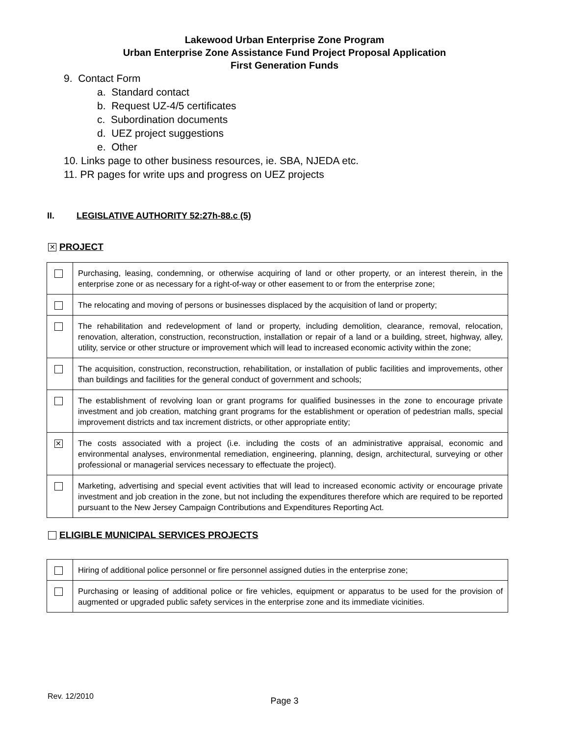Lakewood Urban Enterprise Zone Program
Urban Enterprise Zone Assistance Fund Project Proposal Application
First Generation Funds
9. Contact Form
a. Standard contact
b. Request UZ-4/5 certificates
c. Subordination documents
d. UEZ project suggestions
e. Other
10. Links page to other business resources, ie. SBA, NJEDA etc.
11. PR pages for write ups and progress on UEZ projects
II. LEGISLATIVE AUTHORITY 52:27h-88.c (5)
✕ PROJECT
| | Purchasing, leasing, condemning, or otherwise acquiring of land or other property, or an interest therein, in the enterprise zone or as necessary for a right-of-way or other easement to or from the enterprise zone; |
| | The relocating and moving of persons or businesses displaced by the acquisition of land or property; |
| | The rehabilitation and redevelopment of land or property, including demolition, clearance, removal, relocation, renovation, alteration, construction, reconstruction, installation or repair of a land or a building, street, highway, alley, utility, service or other structure or improvement which will lead to increased economic activity within the zone; |
| | The acquisition, construction, reconstruction, rehabilitation, or installation of public facilities and improvements, other than buildings and facilities for the general conduct of government and schools; |
| | The establishment of revolving loan or grant programs for qualified businesses in the zone to encourage private investment and job creation, matching grant programs for the establishment or operation of pedestrian malls, special improvement districts and tax increment districts, or other appropriate entity; |
| ✕ | The costs associated with a project (i.e. including the costs of an administrative appraisal, economic and environmental analyses, environmental remediation, engineering, planning, design, architectural, surveying or other professional or managerial services necessary to effectuate the project). |
| | Marketing, advertising and special event activities that will lead to increased economic activity or encourage private investment and job creation in the zone, but not including the expenditures therefore which are required to be reported pursuant to the New Jersey Campaign Contributions and Expenditures Reporting Act. |
ELIGIBLE MUNICIPAL SERVICES PROJECTS
| | Hiring of additional police personnel or fire personnel assigned duties in the enterprise zone; |
| | Purchasing or leasing of additional police or fire vehicles, equipment or apparatus to be used for the provision of augmented or upgraded public safety services in the enterprise zone and its immediate vicinities. |
Rev. 12/2010
Page 3